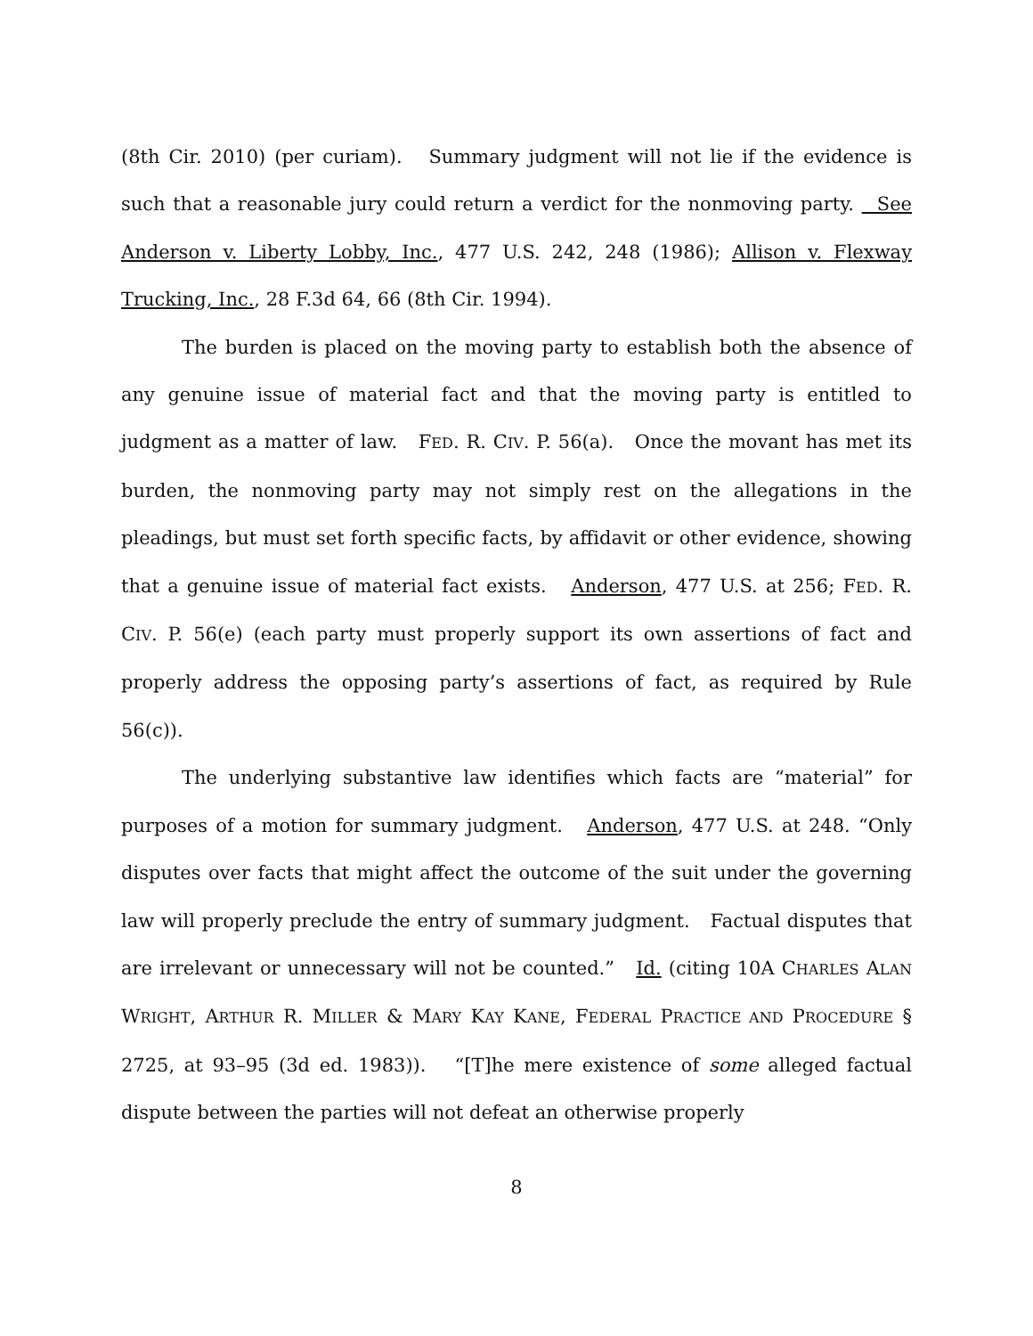(8th Cir. 2010) (per curiam). Summary judgment will not lie if the evidence is such that a reasonable jury could return a verdict for the nonmoving party. See Anderson v. Liberty Lobby, Inc., 477 U.S. 242, 248 (1986); Allison v. Flexway Trucking, Inc., 28 F.3d 64, 66 (8th Cir. 1994).
The burden is placed on the moving party to establish both the absence of any genuine issue of material fact and that the moving party is entitled to judgment as a matter of law. FED. R. CIV. P. 56(a). Once the movant has met its burden, the nonmoving party may not simply rest on the allegations in the pleadings, but must set forth specific facts, by affidavit or other evidence, showing that a genuine issue of material fact exists. Anderson, 477 U.S. at 256; FED. R. CIV. P. 56(e) (each party must properly support its own assertions of fact and properly address the opposing party’s assertions of fact, as required by Rule 56(c)).
The underlying substantive law identifies which facts are “material” for purposes of a motion for summary judgment. Anderson, 477 U.S. at 248. “Only disputes over facts that might affect the outcome of the suit under the governing law will properly preclude the entry of summary judgment. Factual disputes that are irrelevant or unnecessary will not be counted.” Id. (citing 10A CHARLES ALAN WRIGHT, ARTHUR R. MILLER & MARY KAY KANE, FEDERAL PRACTICE AND PROCEDURE § 2725, at 93–95 (3d ed. 1983)). “[T]he mere existence of some alleged factual dispute between the parties will not defeat an otherwise properly
8